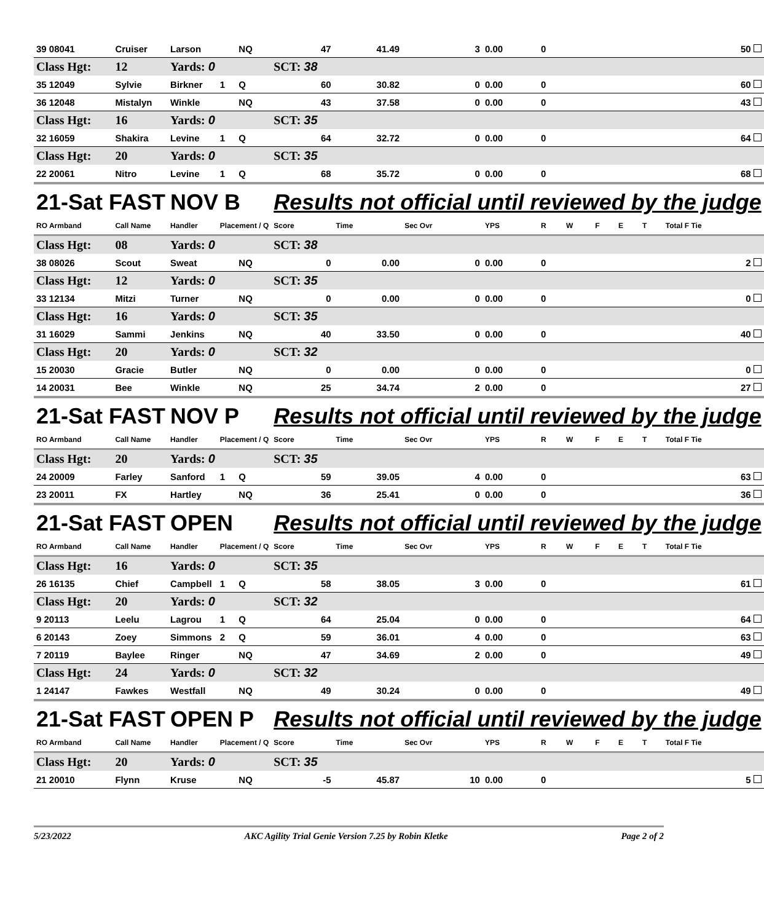| 39 08041 | Cruiser | Larson | | NQ | 47 | 41.49 | 3 | 0.00 | 0 | | | | | 50 |
| Class Hgt: | 12 | Yards: 0 | | | SCT: 38 | | | | | | | | | |
| 35 12049 | Sylvie | Birkner | 1 | Q | 60 | 30.82 | 0 | 0.00 | 0 | | | | | 60 |
| 36 12048 | Mistalyn | Winkle | | NQ | 43 | 37.58 | 0 | 0.00 | 0 | | | | | 43 |
| Class Hgt: | 16 | Yards: 0 | | | SCT: 35 | | | | | | | | | |
| 32 16059 | Shakira | Levine | 1 | Q | 64 | 32.72 | 0 | 0.00 | 0 | | | | | 64 |
| Class Hgt: | 20 | Yards: 0 | | | SCT: 35 | | | | | | | | | |
| 22 20061 | Nitro | Levine | 1 | Q | 68 | 35.72 | 0 | 0.00 | 0 | | | | | 68 |
| 21-Sat FAST | | NOV B | | | Results not official until reviewed by the judge | | | | | | | | | |
| RO Armband | Call Name | Handler | Placement / Q | | Score | Time | Sec Ovr | YPS | R | W | F | E | T | Total F Tie |
| Class Hgt: | 08 | Yards: 0 | | | SCT: 38 | | | | | | | | | |
| 38 08026 | Scout | Sweat | | NQ | 0 | 0.00 | 0 | 0.00 | 0 | | | | | 2 |
| Class Hgt: | 12 | Yards: 0 | | | SCT: 35 | | | | | | | | | |
| 33 12134 | Mitzi | Turner | | NQ | 0 | 0.00 | 0 | 0.00 | 0 | | | | | 0 |
| Class Hgt: | 16 | Yards: 0 | | | SCT: 35 | | | | | | | | | |
| 31 16029 | Sammi | Jenkins | | NQ | 40 | 33.50 | 0 | 0.00 | 0 | | | | | 40 |
| Class Hgt: | 20 | Yards: 0 | | | SCT: 32 | | | | | | | | | |
| 15 20030 | Gracie | Butler | | NQ | 0 | 0.00 | 0 | 0.00 | 0 | | | | | 0 |
| 14 20031 | Bee | Winkle | | NQ | 25 | 34.74 | 2 | 0.00 | 0 | | | | | 27 |
| 21-Sat FAST | | NOV P | | | Results not official until reviewed by the judge | | | | | | | | | |
| RO Armband | Call Name | Handler | Placement / Q | | Score | Time | Sec Ovr | YPS | R | W | F | E | T | Total F Tie |
| Class Hgt: | 20 | Yards: 0 | | | SCT: 35 | | | | | | | | | |
| 24 20009 | Farley | Sanford | 1 | Q | 59 | 39.05 | 4 | 0.00 | 0 | | | | | 63 |
| 23 20011 | FX | Hartley | | NQ | 36 | 25.41 | 0 | 0.00 | 0 | | | | | 36 |
| 21-Sat FAST | | OPEN | | | Results not official until reviewed by the judge | | | | | | | | | |
| RO Armband | Call Name | Handler | Placement / Q | | Score | Time | Sec Ovr | YPS | R | W | F | E | T | Total F Tie |
| Class Hgt: | 16 | Yards: 0 | | | SCT: 35 | | | | | | | | | |
| 26 16135 | Chief | Campbell | 1 | Q | 58 | 38.05 | 3 | 0.00 | 0 | | | | | 61 |
| Class Hgt: | 20 | Yards: 0 | | | SCT: 32 | | | | | | | | | |
| 9 20113 | Leelu | Lagrou | 1 | Q | 64 | 25.04 | 0 | 0.00 | 0 | | | | | 64 |
| 6 20143 | Zoey | Simmons | 2 | Q | 59 | 36.01 | 4 | 0.00 | 0 | | | | | 63 |
| 7 20119 | Baylee | Ringer | | NQ | 47 | 34.69 | 2 | 0.00 | 0 | | | | | 49 |
| Class Hgt: | 24 | Yards: 0 | | | SCT: 32 | | | | | | | | | |
| 1 24147 | Fawkes | Westfall | | NQ | 49 | 30.24 | 0 | 0.00 | 0 | | | | | 49 |
| 21-Sat FAST | | OPEN P | | | Results not official until reviewed by the judge | | | | | | | | | |
| RO Armband | Call Name | Handler | Placement / Q | | Score | Time | Sec Ovr | YPS | R | W | F | E | T | Total F Tie |
| Class Hgt: | 20 | Yards: 0 | | | SCT: 35 | | | | | | | | | |
| 21 20010 | Flynn | Kruse | | NQ | -5 | 45.87 | 10 | 0.00 | 0 | | | | | 5 |
5/23/2022 AKC Agility Trial Genie Version 7.25 by Robin Kletke Page 2 of 2